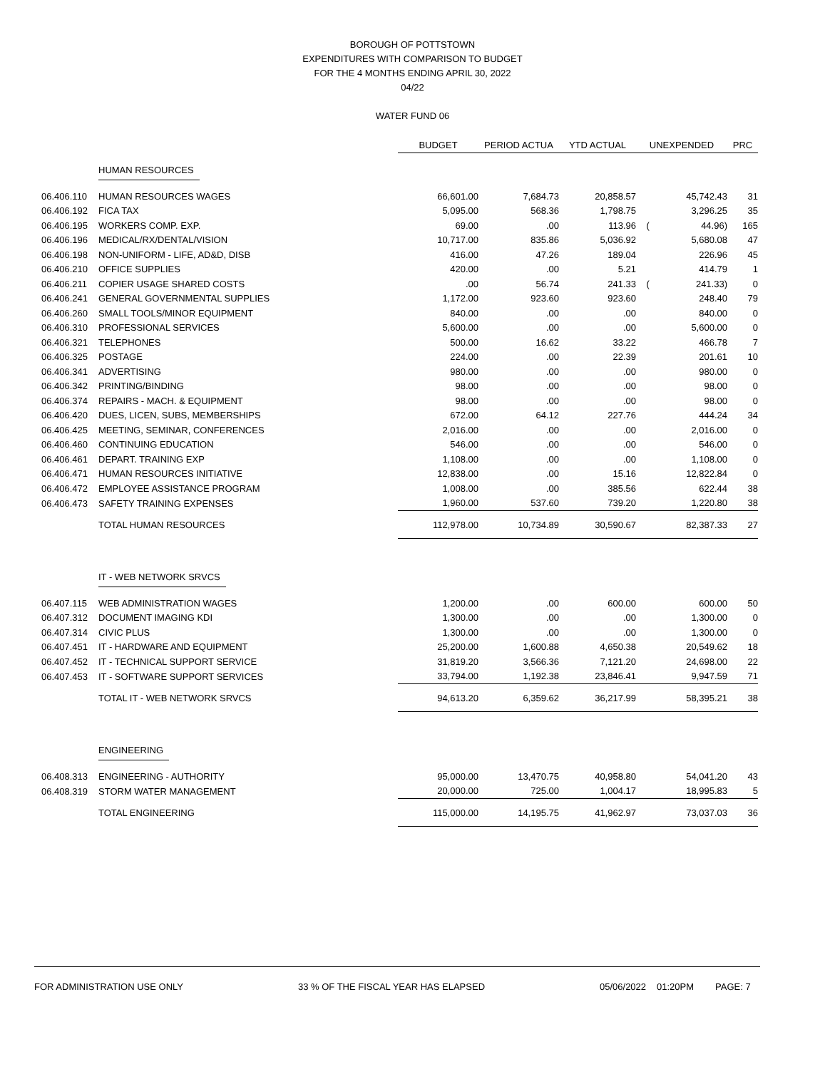BOROUGH OF POTTSTOWN
EXPENDITURES WITH COMPARISON TO BUDGET
FOR THE 4 MONTHS ENDING APRIL 30, 2022
04/22
WATER FUND 06
| | | BUDGET | PERIOD ACTUA | YTD ACTUAL | UNEXPENDED | | PRC |
| --- | --- | --- | --- | --- | --- | --- | --- |
| | HUMAN RESOURCES | | | | | | |
| 06.406.110 | HUMAN RESOURCES WAGES | 66,601.00 | 7,684.73 | 20,858.57 | | 45,742.43 | 31 |
| 06.406.192 | FICA TAX | 5,095.00 | 568.36 | 1,798.75 | | 3,296.25 | 35 |
| 06.406.195 | WORKERS COMP. EXP. | 69.00 | .00 | 113.96 | ( | 44.96) | 165 |
| 06.406.196 | MEDICAL/RX/DENTAL/VISION | 10,717.00 | 835.86 | 5,036.92 | | 5,680.08 | 47 |
| 06.406.198 | NON-UNIFORM - LIFE, AD&D, DISB | 416.00 | 47.26 | 189.04 | | 226.96 | 45 |
| 06.406.210 | OFFICE SUPPLIES | 420.00 | .00 | 5.21 | | 414.79 | 1 |
| 06.406.211 | COPIER USAGE SHARED COSTS | .00 | 56.74 | 241.33 | ( | 241.33) | 0 |
| 06.406.241 | GENERAL GOVERNMENTAL SUPPLIES | 1,172.00 | 923.60 | 923.60 | | 248.40 | 79 |
| 06.406.260 | SMALL TOOLS/MINOR EQUIPMENT | 840.00 | .00 | .00 | | 840.00 | 0 |
| 06.406.310 | PROFESSIONAL SERVICES | 5,600.00 | .00 | .00 | | 5,600.00 | 0 |
| 06.406.321 | TELEPHONES | 500.00 | 16.62 | 33.22 | | 466.78 | 7 |
| 06.406.325 | POSTAGE | 224.00 | .00 | 22.39 | | 201.61 | 10 |
| 06.406.341 | ADVERTISING | 980.00 | .00 | .00 | | 980.00 | 0 |
| 06.406.342 | PRINTING/BINDING | 98.00 | .00 | .00 | | 98.00 | 0 |
| 06.406.374 | REPAIRS - MACH. & EQUIPMENT | 98.00 | .00 | .00 | | 98.00 | 0 |
| 06.406.420 | DUES, LICEN, SUBS, MEMBERSHIPS | 672.00 | 64.12 | 227.76 | | 444.24 | 34 |
| 06.406.425 | MEETING, SEMINAR, CONFERENCES | 2,016.00 | .00 | .00 | | 2,016.00 | 0 |
| 06.406.460 | CONTINUING EDUCATION | 546.00 | .00 | .00 | | 546.00 | 0 |
| 06.406.461 | DEPART. TRAINING EXP | 1,108.00 | .00 | .00 | | 1,108.00 | 0 |
| 06.406.471 | HUMAN RESOURCES INITIATIVE | 12,838.00 | .00 | 15.16 | | 12,822.84 | 0 |
| 06.406.472 | EMPLOYEE ASSISTANCE PROGRAM | 1,008.00 | .00 | 385.56 | | 622.44 | 38 |
| 06.406.473 | SAFETY TRAINING EXPENSES | 1,960.00 | 537.60 | 739.20 | | 1,220.80 | 38 |
| | TOTAL HUMAN RESOURCES | 112,978.00 | 10,734.89 | 30,590.67 | | 82,387.33 | 27 |
| | IT - WEB NETWORK SRVCS | | | | | | |
| 06.407.115 | WEB ADMINISTRATION WAGES | 1,200.00 | .00 | 600.00 | | 600.00 | 50 |
| 06.407.312 | DOCUMENT IMAGING KDI | 1,300.00 | .00 | .00 | | 1,300.00 | 0 |
| 06.407.314 | CIVIC PLUS | 1,300.00 | .00 | .00 | | 1,300.00 | 0 |
| 06.407.451 | IT - HARDWARE AND EQUIPMENT | 25,200.00 | 1,600.88 | 4,650.38 | | 20,549.62 | 18 |
| 06.407.452 | IT - TECHNICAL SUPPORT SERVICE | 31,819.20 | 3,566.36 | 7,121.20 | | 24,698.00 | 22 |
| 06.407.453 | IT - SOFTWARE SUPPORT SERVICES | 33,794.00 | 1,192.38 | 23,846.41 | | 9,947.59 | 71 |
| | TOTAL IT - WEB NETWORK SRVCS | 94,613.20 | 6,359.62 | 36,217.99 | | 58,395.21 | 38 |
| | ENGINEERING | | | | | | |
| 06.408.313 | ENGINEERING - AUTHORITY | 95,000.00 | 13,470.75 | 40,958.80 | | 54,041.20 | 43 |
| 06.408.319 | STORM WATER MANAGEMENT | 20,000.00 | 725.00 | 1,004.17 | | 18,995.83 | 5 |
| | TOTAL ENGINEERING | 115,000.00 | 14,195.75 | 41,962.97 | | 73,037.03 | 36 |
FOR ADMINISTRATION USE ONLY 33 % OF THE FISCAL YEAR HAS ELAPSED 05/06/2022 01:20PM PAGE: 7